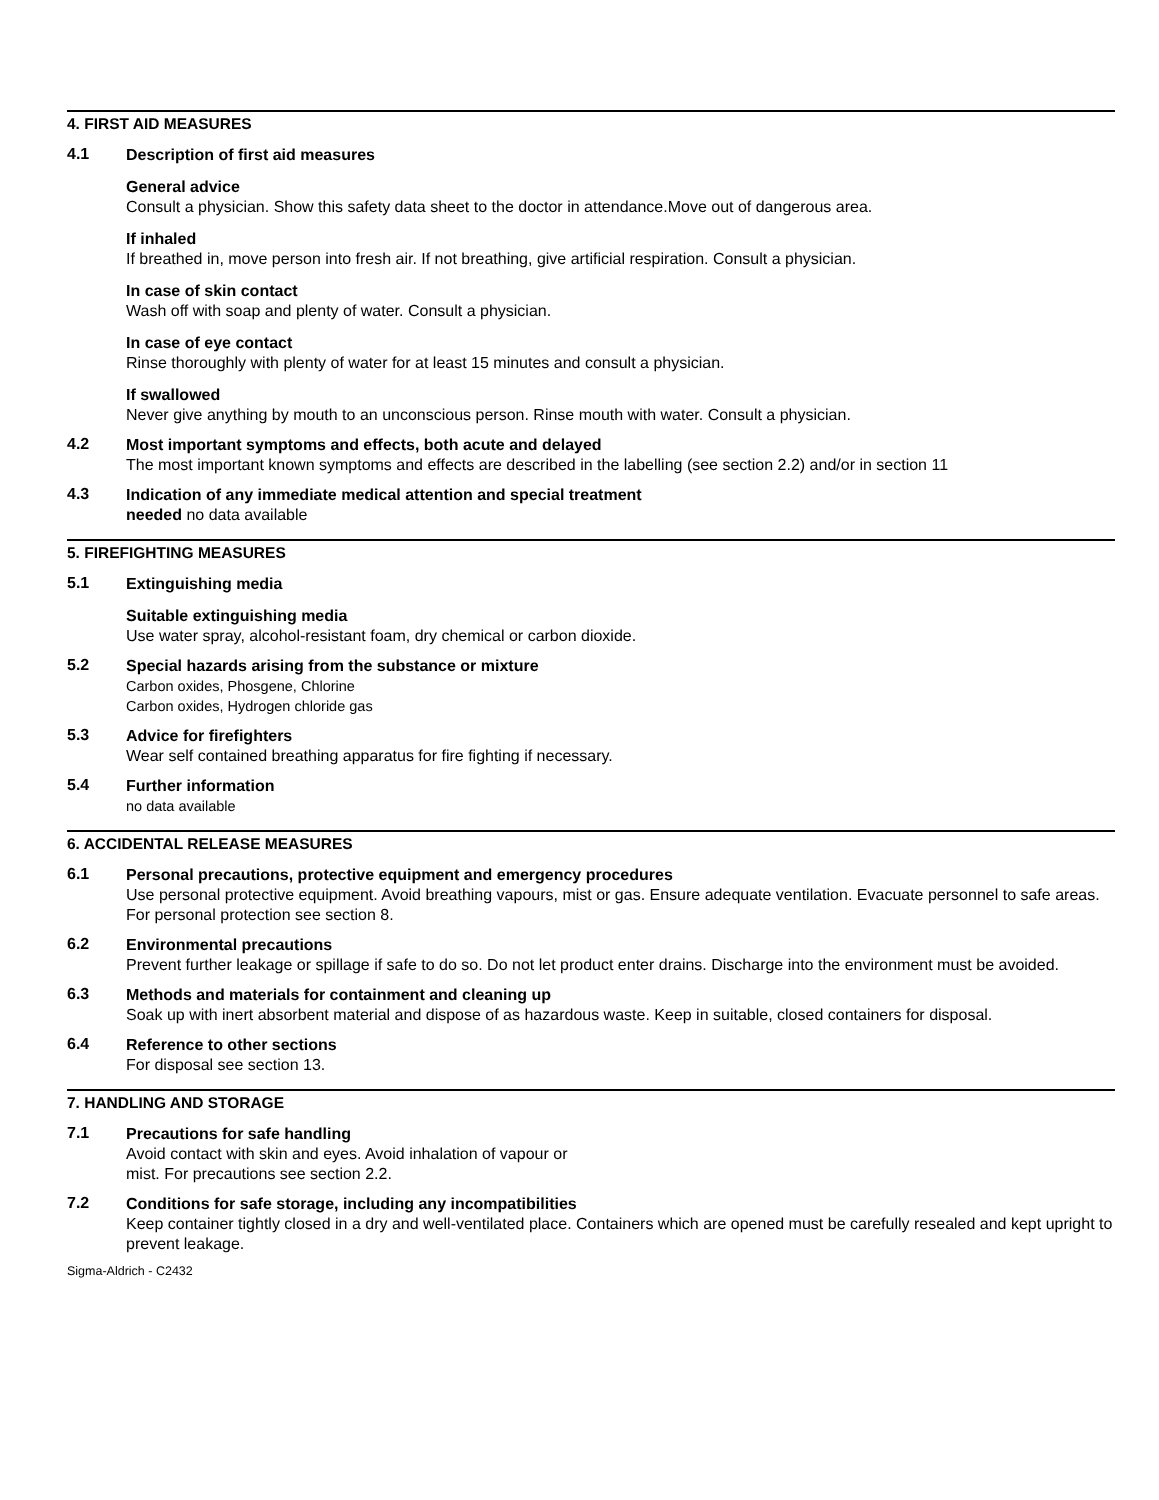4. FIRST AID MEASURES
4.1
Description of first aid measures
General advice
Consult a physician. Show this safety data sheet to the doctor in attendance.Move out of dangerous area.
If inhaled
If breathed in, move person into fresh air. If not breathing, give artificial respiration. Consult a physician.
In case of skin contact
Wash off with soap and plenty of water. Consult a physician.
In case of eye contact
Rinse thoroughly with plenty of water for at least 15 minutes and consult a physician.
If swallowed
Never give anything by mouth to an unconscious person. Rinse mouth with water. Consult a physician.
4.2
Most important symptoms and effects, both acute and delayed
The most important known symptoms and effects are described in the labelling (see section 2.2) and/or in section 11
4.3
Indication of any immediate medical attention and special treatment
needed no data available
5. FIREFIGHTING MEASURES
5.1
Extinguishing media
Suitable extinguishing media
Use water spray, alcohol-resistant foam, dry chemical or carbon dioxide.
5.2
Special hazards arising from the substance or mixture
Carbon oxides, Phosgene, Chlorine
Carbon oxides, Hydrogen chloride gas
5.3
Advice for firefighters
Wear self contained breathing apparatus for fire fighting if necessary.
5.4
Further information
no data available
6. ACCIDENTAL RELEASE MEASURES
6.1
Personal precautions, protective equipment and emergency procedures
Use personal protective equipment. Avoid breathing vapours, mist or gas. Ensure adequate ventilation. Evacuate personnel to safe areas.
For personal protection see section 8.
6.2
Environmental precautions
Prevent further leakage or spillage if safe to do so. Do not let product enter drains. Discharge into the environment must be avoided.
6.3
Methods and materials for containment and cleaning up
Soak up with inert absorbent material and dispose of as hazardous waste. Keep in suitable, closed containers for disposal.
6.4
Reference to other sections
For disposal see section 13.
7. HANDLING AND STORAGE
7.1
Precautions for safe handling
Avoid contact with skin and eyes. Avoid inhalation of vapour or
mist. For precautions see section 2.2.
7.2
Conditions for safe storage, including any incompatibilities
Keep container tightly closed in a dry and well-ventilated place. Containers which are opened must be carefully resealed and kept upright to prevent leakage.
Sigma-Aldrich - C2432